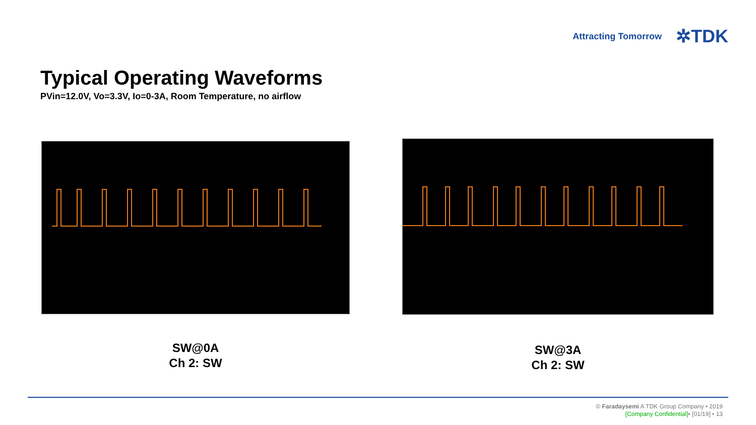Attracting Tomorrow ✲TDK
Typical Operating Waveforms
PVin=12.0V, Vo=3.3V, Io=0-3A, Room Temperature, no airflow
SW@0A
Ch 2: SW
SW@3A
Ch 2: SW
© Faradaysemi A TDK Group Company • 2019
[Company Confidential]• [01/19] • 13